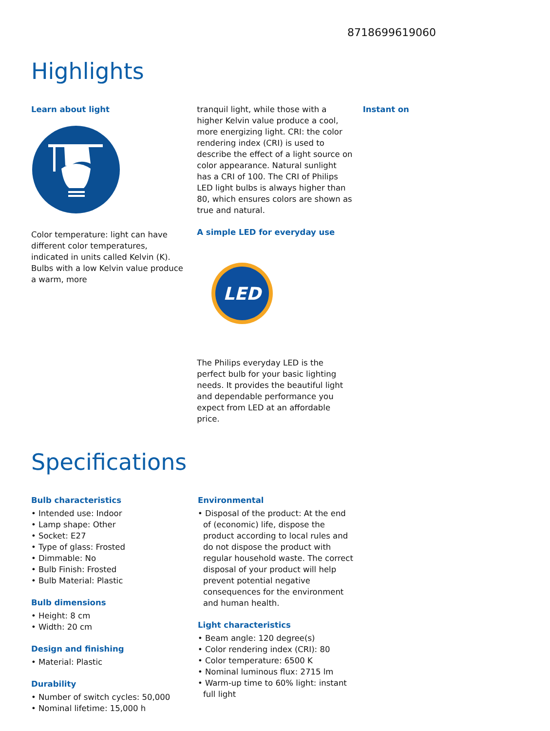8718699619060
Highlights
Learn about light
Color temperature: light can have different color temperatures, indicated in units called Kelvin (K). Bulbs with a low Kelvin value produce a warm, more
tranquil light, while those with a higher Kelvin value produce a cool, more energizing light. CRI: the color rendering index (CRI) is used to describe the effect of a light source on color appearance. Natural sunlight has a CRI of 100. The CRI of Philips LED light bulbs is always higher than 80, which ensures colors are shown as true and natural.
A simple LED for everyday use
LED
The Philips everyday LED is the perfect bulb for your basic lighting needs. It provides the beautiful light and dependable performance you expect from LED at an affordable price.
Instant on
Specifications
Bulb characteristics
• Intended use: Indoor
• Lamp shape: Other
• Socket: E27
• Type of glass: Frosted
• Dimmable: No
• Bulb Finish: Frosted
• Bulb Material: Plastic
Bulb dimensions
• Height: 8 cm
• Width: 20 cm
Design and finishing
• Material: Plastic
Durability
• Number of switch cycles: 50,000
• Nominal lifetime: 15,000 h
Environmental
• Disposal of the product: At the end of (economic) life, dispose the product according to local rules and do not dispose the product with regular household waste. The correct disposal of your product will help prevent potential negative consequences for the environment and human health.
Light characteristics
• Beam angle: 120 degree(s)
• Color rendering index (CRI): 80
• Color temperature: 6500 K
• Nominal luminous flux: 2715 lm
• Warm-up time to 60% light: instant full light